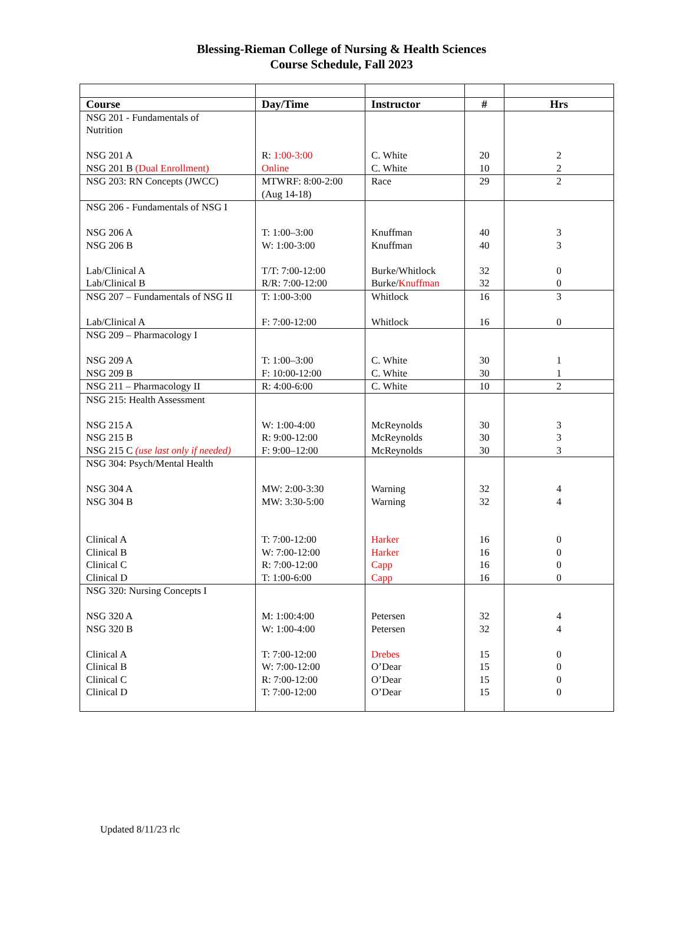Blessing-Rieman College of Nursing & Health Sciences
Course Schedule, Fall 2023
| Course | Day/Time | Instructor | # | Hrs |
| --- | --- | --- | --- | --- |
| NSG 201 - Fundamentals of Nutrition NSG 201 A NSG 201 B (Dual Enrollment) | R: 1:00-3:00 Online | C. White C. White | 20 10 | 2 2 |
| NSG 203: RN Concepts (JWCC) | MTWRF: 8:00-2:00 (Aug 14-18) | Race | 29 | 2 |
| NSG 206 - Fundamentals of NSG I NSG 206 A NSG 206 B Lab/Clinical A Lab/Clinical B | T: 1:00–3:00 W: 1:00-3:00 T/T: 7:00-12:00 R/R: 7:00-12:00 | Knuffman Knuffman Burke/Whitlock Burke/ Knuffman | 40 40 32 32 | 3 3 0 0 |
| NSG 207 – Fundamentals of NSG II Lab/Clinical A | T: 1:00-3:00 F: 7:00-12:00 | Whitlock Whitlock | 16 16 | 3 0 |
| NSG 209 – Pharmacology I NSG 209 A NSG 209 B | T: 1:00–3:00 F: 10:00-12:00 | C. White C. White | 30 30 | 1 1 |
| NSG 211 – Pharmacology II | R: 4:00-6:00 | C. White | 10 | 2 |
| NSG 215: Health Assessment NSG 215 A NSG 215 B NSG 215 C (use last only if needed) | W: 1:00-4:00 R: 9:00-12:00 F: 9:00–12:00 | McReynolds McReynolds McReynolds | 30 30 30 | 3 3 3 |
| NSG 304: Psych/Mental Health NSG 304 A NSG 304 B Clinical A Clinical B Clinical C Clinical D | MW: 2:00-3:30 MW: 3:30-5:00 T: 7:00-12:00 W: 7:00-12:00 R: 7:00-12:00 T: 1:00-6:00 | Warning Warning Harker Harker Capp Capp | 32 32 16 16 16 16 | 4 4 0 0 0 0 |
| NSG 320: Nursing Concepts I NSG 320 A NSG 320 B Clinical A Clinical B Clinical C Clinical D | M: 1:00:4:00 W: 1:00-4:00 T: 7:00-12:00 W: 7:00-12:00 R: 7:00-12:00 T: 7:00-12:00 | Petersen Petersen Drebes O’Dear O’Dear O’Dear | 32 32 15 15 15 15 | 4 4 0 0 0 0 |
Updated 8/11/23 rlc